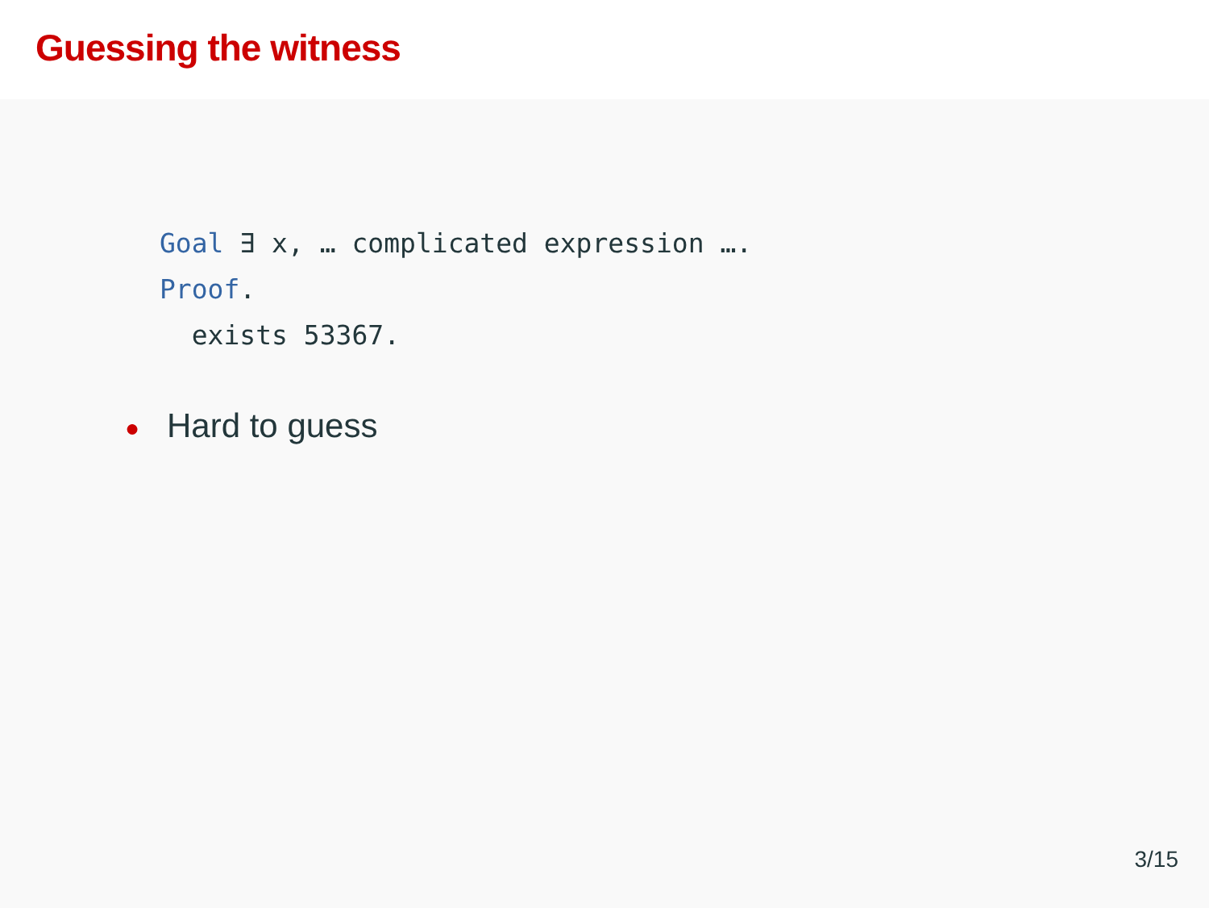Guessing the witness
Goal ∃ x, … complicated expression ….
Proof.
exists 53367.
● Hard to guess
3/15